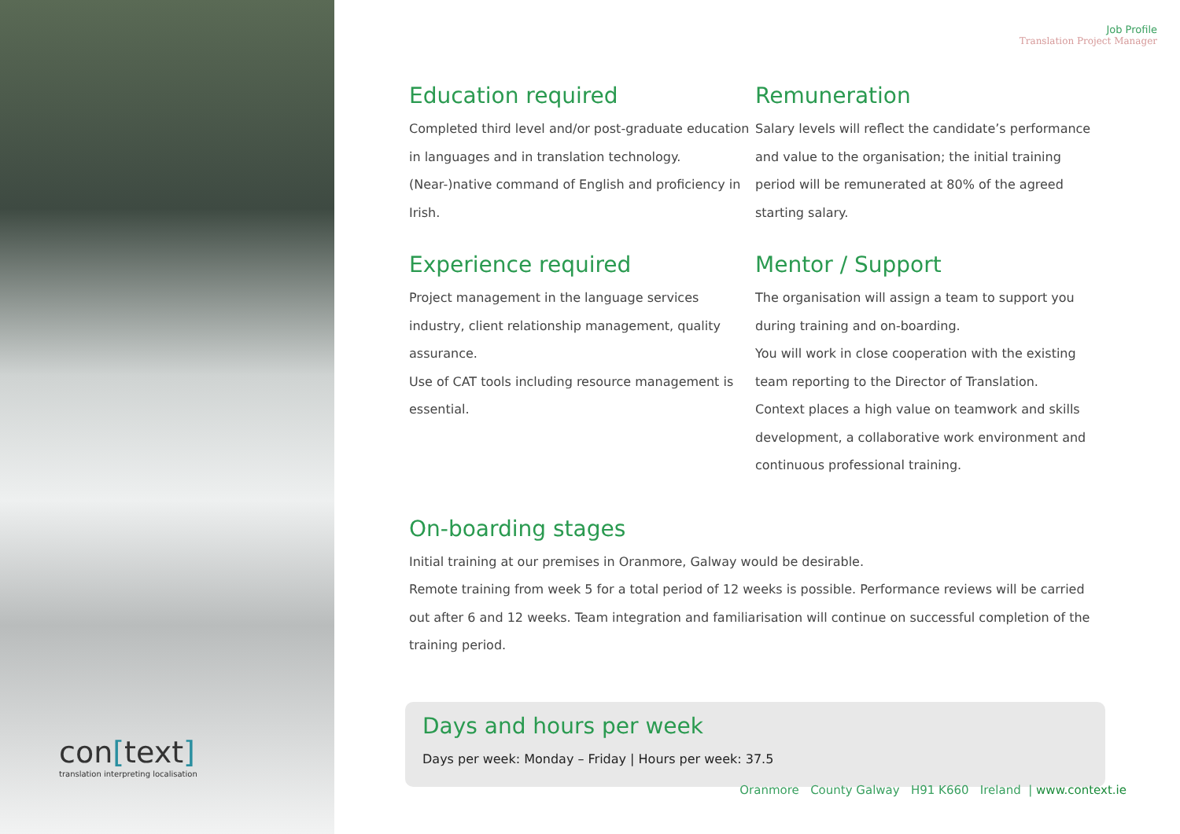con[text]
translation interpreting localisation
Job Profile
Translation Project Manager
Education required
Completed third level and/or post-graduate education in languages and in translation technology.
(Near-)native command of English and proficiency in Irish.
Experience required
Project management in the language services industry, client relationship management, quality assurance.
Use of CAT tools including resource management is essential.
Remuneration
Salary levels will reflect the candidate’s performance and value to the organisation; the initial training period will be remunerated at 80% of the agreed starting salary.
Mentor / Support
The organisation will assign a team to support you during training and on-boarding.
You will work in close cooperation with the existing team reporting to the Director of Translation.
Context places a high value on teamwork and skills development, a collaborative work environment and continuous professional training.
On-boarding stages
Initial training at our premises in Oranmore, Galway would be desirable.
Remote training from week 5 for a total period of 12 weeks is possible. Performance reviews will be carried out after 6 and 12 weeks. Team integration and familiarisation will continue on successful completion of the training period.
Days and hours per week
Days per week: Monday – Friday | Hours per week: 37.5
Oranmore County Galway H91 K660 Ireland | www.context.ie